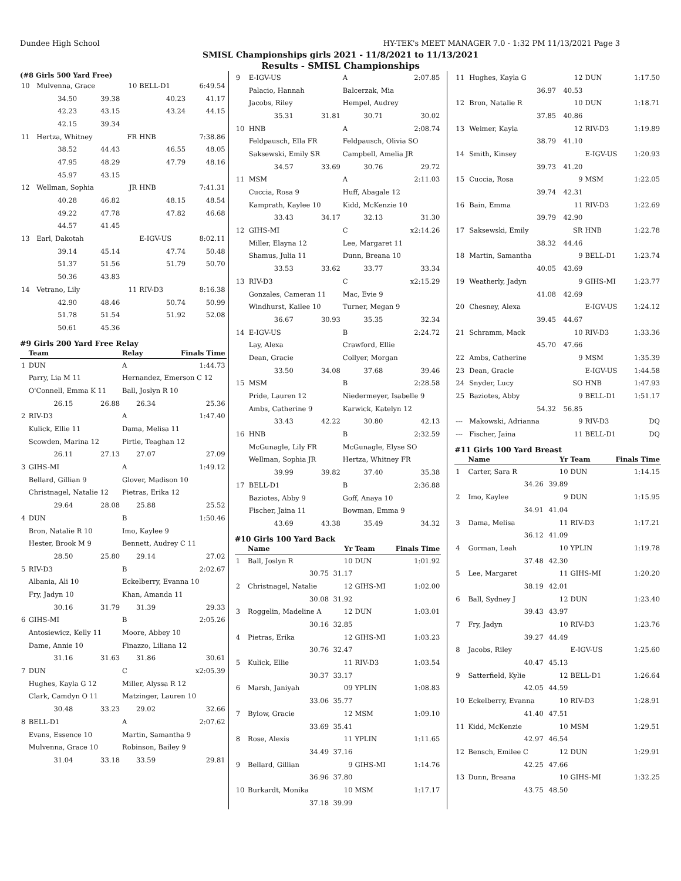Dundee High School HY-TEK's MEET MANAGER 7.0 - 1:32 PM 11/13/2021 Page 3
SMISL Championships girls 2021 - 11/8/2021 to 11/13/2021
Results - SMISL Championships
(#8 Girls 500 Yard Free)
| 10 | Mulvenna, Grace | | 10 | BELL-D1 | 6:49.54 |
| | 34.50 | 39.38 | | 40.23 | 41.17 |
| | 42.23 | 43.15 | | 43.24 | 44.15 |
| | 42.15 | 39.34 | | | |
| 11 | Hertza, Whitney | | FR | HNB | 7:38.86 |
| | 38.52 | 44.43 | | 46.55 | 48.05 |
| | 47.95 | 48.29 | | 47.79 | 48.16 |
| | 45.97 | 43.15 | | | |
| 12 | Wellman, Sophia | | JR | HNB | 7:41.31 |
| | 40.28 | 46.82 | | 48.15 | 48.54 |
| | 49.22 | 47.78 | | 47.82 | 46.68 |
| | 44.57 | 41.45 | | | |
| 13 | Earl, Dakotah | | | E-IGV-US | 8:02.11 |
| | 39.14 | 45.14 | | 47.74 | 50.48 |
| | 51.37 | 51.56 | | 51.79 | 50.70 |
| | 50.36 | 43.83 | | | |
| 14 | Vetrano, Lily | | 11 | RIV-D3 | 8:16.38 |
| | 42.90 | 48.46 | | 50.74 | 50.99 |
| | 51.78 | 51.54 | | 51.92 | 52.08 |
| | 50.61 | 45.36 | | | |
#9 Girls 200 Yard Free Relay
| | Team | | Relay | | Finals Time |
| --- | --- | --- | --- | --- | --- |
| 1 | DUN | | A | | 1:44.73 |
| | Parry, Lia M 11 | | Hernandez, Emerson C 12 | | |
| | O'Connell, Emma K 11 | | Ball, Joslyn R 10 | | |
| | 26.15 | 26.88 | | 26.34 | 25.36 |
| 2 | RIV-D3 | | A | | 1:47.40 |
| | Kulick, Ellie 11 | | Dama, Melisa 11 | | |
| | Scowden, Marina 12 | | Pirtle, Teaghan 12 | | |
| | 26.11 | 27.13 | | 27.07 | 27.09 |
| 3 | GIHS-MI | | A | | 1:49.12 |
| | Bellard, Gillian 9 | | Glover, Madison 10 | | |
| | Christnagel, Natalie 12 | | Pietras, Erika 12 | | |
| | 29.64 | 28.08 | | 25.88 | 25.52 |
| 4 | DUN | | B | | 1:50.46 |
| | Bron, Natalie R 10 | | Imo, Kaylee 9 | | |
| | Hester, Brook M 9 | | Bennett, Audrey C 11 | | |
| | 28.50 | 25.80 | | 29.14 | 27.02 |
| 5 | RIV-D3 | | B | | 2:02.67 |
| | Albania, Ali 10 | | Eckelberry, Evanna 10 | | |
| | Fry, Jadyn 10 | | Khan, Amanda 11 | | |
| | 30.16 | 31.79 | | 31.39 | 29.33 |
| 6 | GIHS-MI | | B | | 2:05.26 |
| | Antosiewicz, Kelly 11 | | Moore, Abbey 10 | | |
| | Dame, Annie 10 | | Finazzo, Liliana 12 | | |
| | 31.16 | 31.63 | | 31.86 | 30.61 |
| 7 | DUN | | C | | x2:05.39 |
| | Hughes, Kayla G 12 | | Miller, Alyssa R 12 | | |
| | Clark, Camdyn O 11 | | Matzinger, Lauren 10 | | |
| | 30.48 | 33.23 | | 29.02 | 32.66 |
| 8 | BELL-D1 | | A | | 2:07.62 |
| | Evans, Essence 10 | | Martin, Samantha 9 | | |
| | Mulvenna, Grace 10 | | Robinson, Bailey 9 | | |
| | 31.04 | 33.18 | | 33.59 | 29.81 |
| 9 | E-IGV-US | | A | | 2:07.85 |
| | Palacio, Hannah | | Balcerzak, Mia | | |
| | Jacobs, Riley | | Hempel, Audrey | | |
| | 35.31 | 31.81 | | 30.71 | 30.02 |
| 10 | HNB | | A | | 2:08.74 |
| | Feldpausch, Ella FR | | Feldpausch, Olivia SO | | |
| | Saksewski, Emily SR | | Campbell, Amelia JR | | |
| | 34.57 | 33.69 | | 30.76 | 29.72 |
| 11 | MSM | | A | | 2:11.03 |
| | Cuccia, Rosa 9 | | Huff, Abagale 12 | | |
| | Kamprath, Kaylee 10 | | Kidd, McKenzie 10 | | |
| | 33.43 | 34.17 | | 32.13 | 31.30 |
| 12 | GIHS-MI | | C | | x2:14.26 |
| | Miller, Elayna 12 | | Lee, Margaret 11 | | |
| | Shamus, Julia 11 | | Dunn, Breana 10 | | |
| | 33.53 | 33.62 | | 33.77 | 33.34 |
| 13 | RIV-D3 | | C | | x2:15.29 |
| | Gonzales, Cameran 11 | | Mac, Evie 9 | | |
| | Windhurst, Kailee 10 | | Turner, Megan 9 | | |
| | 36.67 | 30.93 | | 35.35 | 32.34 |
| 14 | E-IGV-US | | B | | 2:24.72 |
| | Lay, Alexa | | Crawford, Ellie | | |
| | Dean, Gracie | | Collyer, Morgan | | |
| | 33.50 | 34.08 | | 37.68 | 39.46 |
| 15 | MSM | | B | | 2:28.58 |
| | Pride, Lauren 12 | | Niedermeyer, Isabelle 9 | | |
| | Ambs, Catherine 9 | | Karwick, Katelyn 12 | | |
| | 33.43 | 42.22 | | 30.80 | 42.13 |
| 16 | HNB | | B | | 2:32.59 |
| | McGunagle, Lily FR | | McGunagle, Elyse SO | | |
| | Wellman, Sophia JR | | Hertza, Whitney FR | | |
| | 39.99 | 39.82 | | 37.40 | 35.38 |
| 17 | BELL-D1 | | B | | 2:36.88 |
| | Baziotes, Abby 9 | | Goff, Anaya 10 | | |
| | Fischer, Jaina 11 | | Bowman, Emma 9 | | |
| | 43.69 | 43.38 | | 35.49 | 34.32 |
#10 Girls 100 Yard Back
| | Name | Yr | Team | Finals Time |
| --- | --- | --- | --- | --- |
| 1 | Ball, Joslyn R | 10 | DUN | 1:01.92 |
| | 30.75 | 31.17 | | |
| 2 | Christnagel, Natalie | 12 | GIHS-MI | 1:02.00 |
| | 30.08 | 31.92 | | |
| 3 | Roggelin, Madeline A | 12 | DUN | 1:03.01 |
| | 30.16 | 32.85 | | |
| 4 | Pietras, Erika | 12 | GIHS-MI | 1:03.23 |
| | 30.76 | 32.47 | | |
| 5 | Kulick, Ellie | 11 | RIV-D3 | 1:03.54 |
| | 30.37 | 33.17 | | |
| 6 | Marsh, Janiyah | 09 | YPLIN | 1:08.83 |
| | 33.06 | 35.77 | | |
| 7 | Bylow, Gracie | 12 | MSM | 1:09.10 |
| | 33.69 | 35.41 | | |
| 8 | Rose, Alexis | 11 | YPLIN | 1:11.65 |
| | 34.49 | 37.16 | | |
| 9 | Bellard, Gillian | 9 | GIHS-MI | 1:14.76 |
| | 36.96 | 37.80 | | |
| 10 | Burkardt, Monika | 10 | MSM | 1:17.17 |
| | 37.18 | 39.99 | | |
| 11 | Hughes, Kayla G | 12 | DUN | 1:17.50 |
| | 36.97 | 40.53 | | |
| 12 | Bron, Natalie R | 10 | DUN | 1:18.71 |
| | 37.85 | 40.86 | | |
| 13 | Weimer, Kayla | 12 | RIV-D3 | 1:19.89 |
| | 38.79 | 41.10 | | |
| 14 | Smith, Kinsey | | E-IGV-US | 1:20.93 |
| | 39.73 | 41.20 | | |
| 15 | Cuccia, Rosa | 9 | MSM | 1:22.05 |
| | 39.74 | 42.31 | | |
| 16 | Bain, Emma | 11 | RIV-D3 | 1:22.69 |
| | 39.79 | 42.90 | | |
| 17 | Saksewski, Emily | SR | HNB | 1:22.78 |
| | 38.32 | 44.46 | | |
| 18 | Martin, Samantha | 9 | BELL-D1 | 1:23.74 |
| | 40.05 | 43.69 | | |
| 19 | Weatherly, Jadyn | 9 | GIHS-MI | 1:23.77 |
| | 41.08 | 42.69 | | |
| 20 | Chesney, Alexa | | E-IGV-US | 1:24.12 |
| | 39.45 | 44.67 | | |
| 21 | Schramm, Mack | 10 | RIV-D3 | 1:33.36 |
| | 45.70 | 47.66 | | |
| 22 | Ambs, Catherine | 9 | MSM | 1:35.39 |
| 23 | Dean, Gracie | | E-IGV-US | 1:44.58 |
| 24 | Snyder, Lucy | SO | HNB | 1:47.93 |
| 25 | Baziotes, Abby | 9 | BELL-D1 | 1:51.17 |
| | 54.32 | 56.85 | | |
| --- | Makowski, Adrianna | 9 | RIV-D3 | DQ |
| --- | Fischer, Jaina | 11 | BELL-D1 | DQ |
#11 Girls 100 Yard Breast
| | Name | Yr | Team | Finals Time |
| --- | --- | --- | --- | --- |
| 1 | Carter, Sara R | 10 | DUN | 1:14.15 |
| | 34.26 | 39.89 | | |
| 2 | Imo, Kaylee | 9 | DUN | 1:15.95 |
| | 34.91 | 41.04 | | |
| 3 | Dama, Melisa | 11 | RIV-D3 | 1:17.21 |
| | 36.12 | 41.09 | | |
| 4 | Gorman, Leah | 10 | YPLIN | 1:19.78 |
| | 37.48 | 42.30 | | |
| 5 | Lee, Margaret | 11 | GIHS-MI | 1:20.20 |
| | 38.19 | 42.01 | | |
| 6 | Ball, Sydney J | 12 | DUN | 1:23.40 |
| | 39.43 | 43.97 | | |
| 7 | Fry, Jadyn | 10 | RIV-D3 | 1:23.76 |
| | 39.27 | 44.49 | | |
| 8 | Jacobs, Riley | | E-IGV-US | 1:25.60 |
| | 40.47 | 45.13 | | |
| 9 | Satterfield, Kylie | 12 | BELL-D1 | 1:26.64 |
| | 42.05 | 44.59 | | |
| 10 | Eckelberry, Evanna | 10 | RIV-D3 | 1:28.91 |
| | 41.40 | 47.51 | | |
| 11 | Kidd, McKenzie | 10 | MSM | 1:29.51 |
| | 42.97 | 46.54 | | |
| 12 | Bensch, Emilee C | 12 | DUN | 1:29.91 |
| | 42.25 | 47.66 | | |
| 13 | Dunn, Breana | 10 | GIHS-MI | 1:32.25 |
| | 43.75 | 48.50 | | |